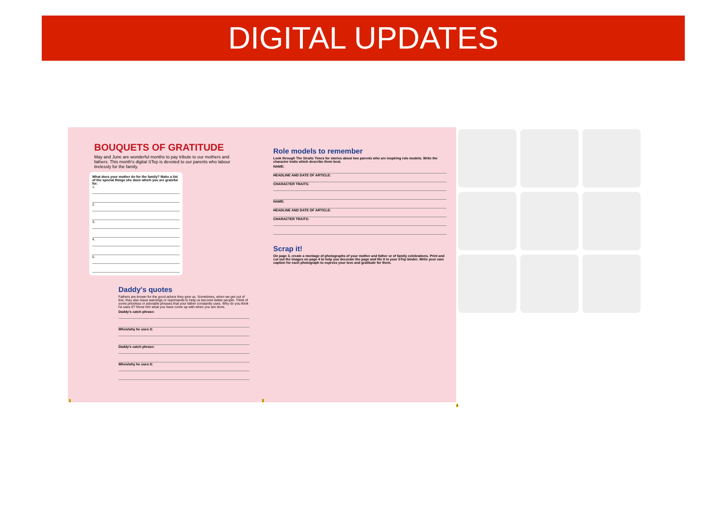DIGITAL UPDATES
BOUQUETS OF GRATITUDE
May and June are wonderful months to pay tribute to our mothers and fathers. This month's digital STep is devoted to our parents who labour tirelessly for the family.
What does your mother do for the family? Make a list of the special things she does which you are grateful for.
1.
2.
3.
4.
5.
Daddy's quotes
Fathers are known for the good advice they give us. Sometimes, when we get out of line, they also issue warnings or reprimands to help us become better people. Think of some priceless or adorable phrases that your father constantly uses. Why do you think he uses it? Show him what you have come up with when you are done.
Daddy's catch phrase:
When/why he uses it:
Daddy's catch phrase:
When/why he uses it:
1
Role models to remember
Look through The Straits Times for stories about two parents who are inspiring role models. Write the character traits which describe them best.
NAME:
HEADLINE AND DATE OF ARTICLE:
CHARACTER TRAITS:
NAME:
HEADLINE AND DATE OF ARTICLE:
CHARACTER TRAITS:
Scrap it!
On page 3, create a montage of photographs of your mother and father or of family celebrations. Print and cut out the images on page 4 to help you decorate the page and file it in your STep binder. Write your own caption for each photograph to express your love and gratitude for them.
2
4